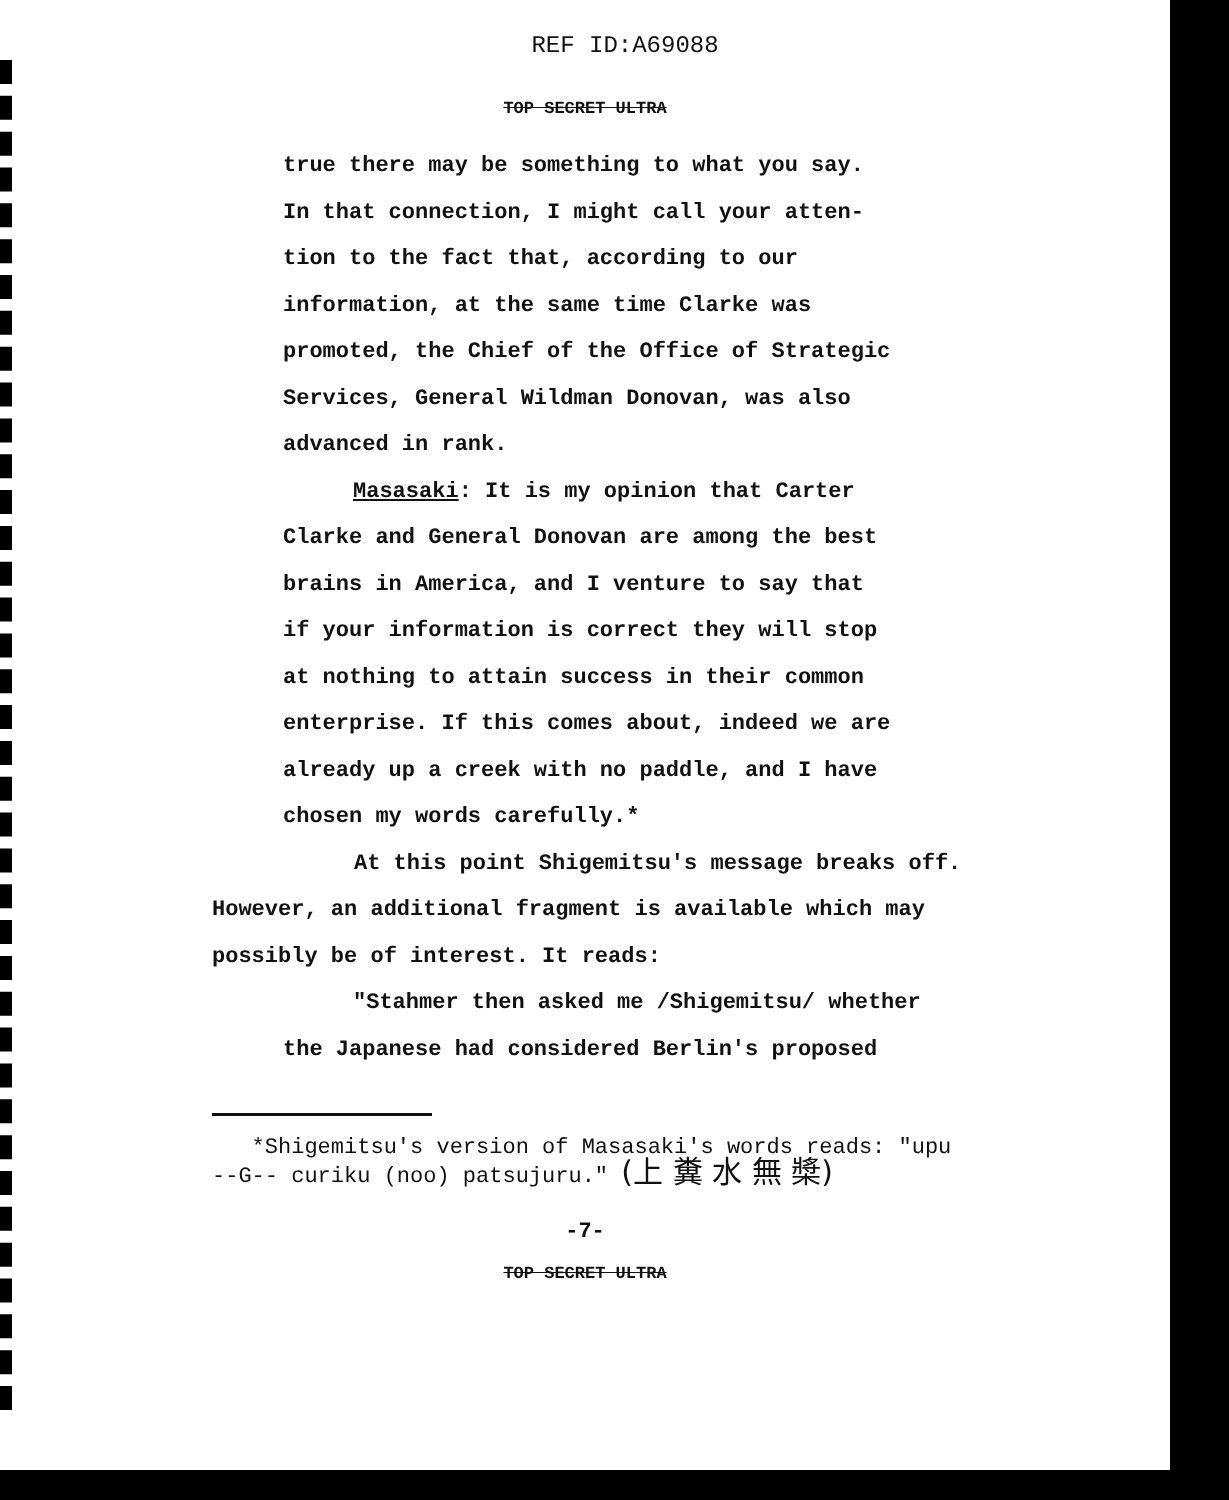REF ID:A69088
TOP SECRET ULTRA
true there may be something to what you say.
In that connection, I might call your atten-
tion to the fact that, according to our
information, at the same time Clarke was
promoted, the Chief of the Office of Strategic
Services, General Wildman Donovan, was also
advanced in rank.
Masasaki: It is my opinion that Carter
Clarke and General Donovan are among the best
brains in America, and I venture to say that
if your information is correct they will stop
at nothing to attain success in their common
enterprise. If this comes about, indeed we are
already up a creek with no paddle, and I have
chosen my words carefully.*
At this point Shigemitsu's message breaks off.
However, an additional fragment is available which may
possibly be of interest. It reads:
"Stahmer then asked me /Shigemitsu/ whether
the Japanese had considered Berlin's proposed
*Shigemitsu's version of Masasaki's words reads: "upu
--G-- curiku (noo) patsujuru." (上 糞 水 無 槳)
-7-
TOP SECRET ULTRA